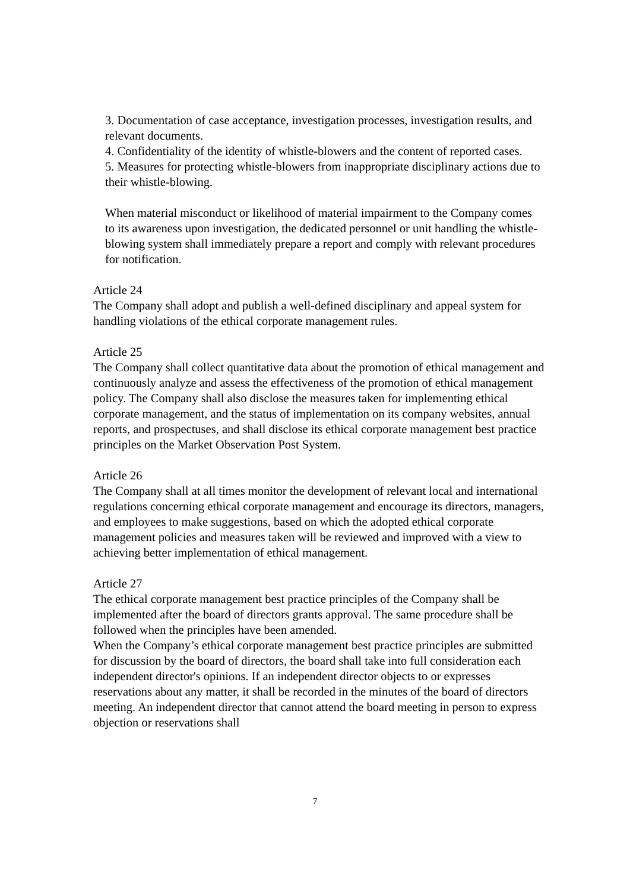3. Documentation of case acceptance, investigation processes, investigation results, and relevant documents.
4. Confidentiality of the identity of whistle-blowers and the content of reported cases.
5. Measures for protecting whistle-blowers from inappropriate disciplinary actions due to their whistle-blowing.
When material misconduct or likelihood of material impairment to the Company comes to its awareness upon investigation, the dedicated personnel or unit handling the whistle-blowing system shall immediately prepare a report and comply with relevant procedures for notification.
Article 24
The Company shall adopt and publish a well-defined disciplinary and appeal system for handling violations of the ethical corporate management rules.
Article 25
The Company shall collect quantitative data about the promotion of ethical management and continuously analyze and assess the effectiveness of the promotion of ethical management policy. The Company shall also disclose the measures taken for implementing ethical corporate management, and the status of implementation on its company websites, annual reports, and prospectuses, and shall disclose its ethical corporate management best practice principles on the Market Observation Post System.
Article 26
The Company shall at all times monitor the development of relevant local and international regulations concerning ethical corporate management and encourage its directors, managers, and employees to make suggestions, based on which the adopted ethical corporate management policies and measures taken will be reviewed and improved with a view to achieving better implementation of ethical management.
Article 27
The ethical corporate management best practice principles of the Company shall be implemented after the board of directors grants approval. The same procedure shall be followed when the principles have been amended.
When the Company’s ethical corporate management best practice principles are submitted for discussion by the board of directors, the board shall take into full consideration each independent director's opinions. If an independent director objects to or expresses reservations about any matter, it shall be recorded in the minutes of the board of directors meeting. An independent director that cannot attend the board meeting in person to express objection or reservations shall
7